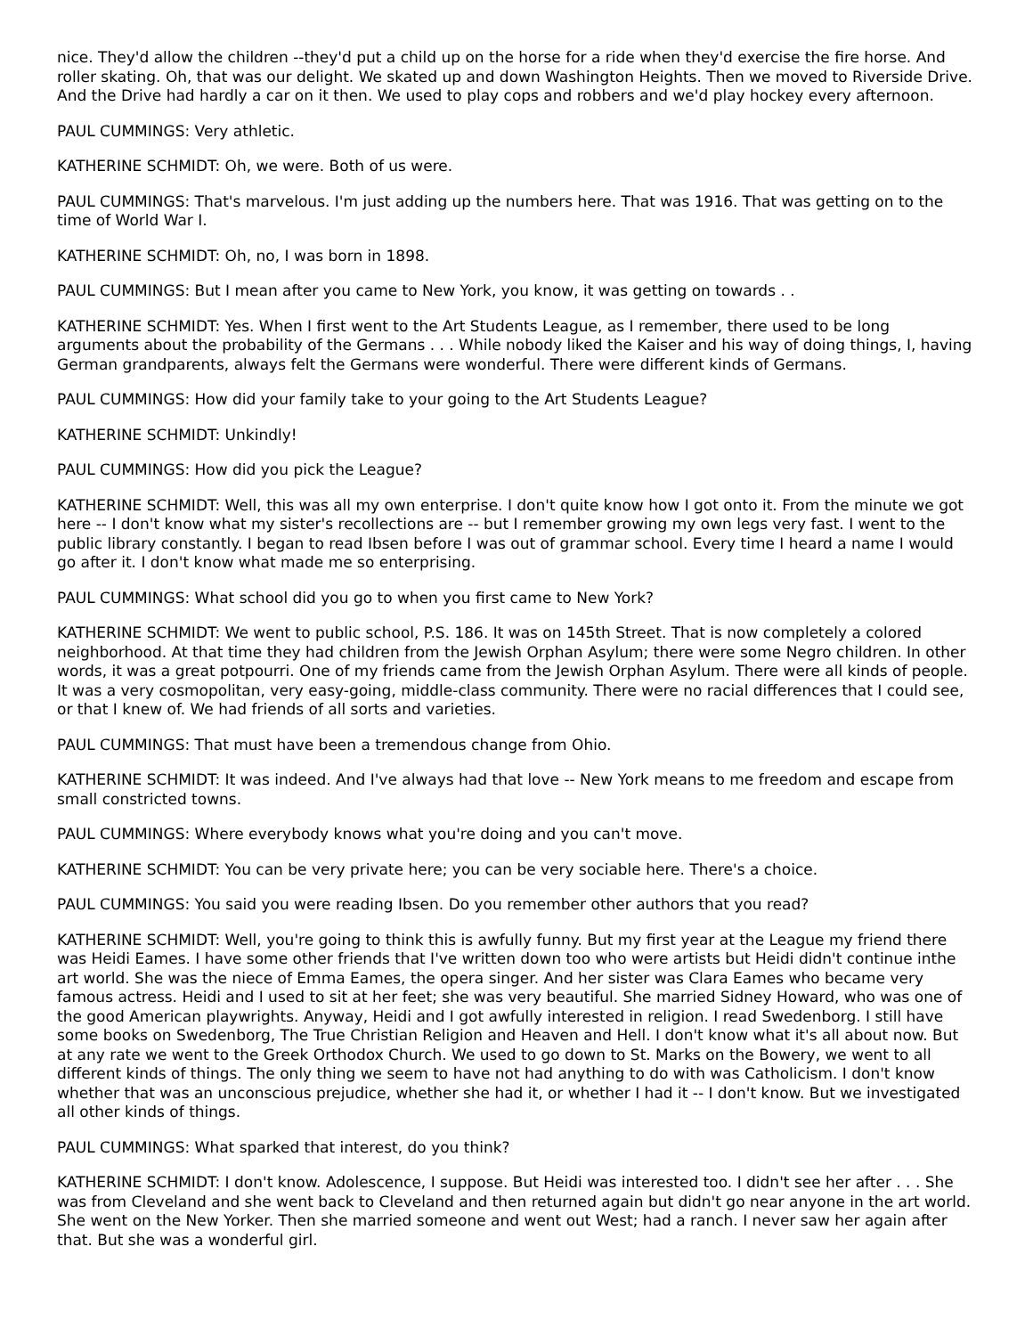nice. They'd allow the children --they'd put a child up on the horse for a ride when they'd exercise the fire horse. And roller skating. Oh, that was our delight. We skated up and down Washington Heights. Then we moved to Riverside Drive. And the Drive had hardly a car on it then. We used to play cops and robbers and we'd play hockey every afternoon.
PAUL CUMMINGS: Very athletic.
KATHERINE SCHMIDT: Oh, we were. Both of us were.
PAUL CUMMINGS: That's marvelous. I'm just adding up the numbers here. That was 1916. That was getting on to the time of World War I.
KATHERINE SCHMIDT: Oh, no, I was born in 1898.
PAUL CUMMINGS: But I mean after you came to New York, you know, it was getting on towards . .
KATHERINE SCHMIDT: Yes. When I first went to the Art Students League, as I remember, there used to be long arguments about the probability of the Germans . . . While nobody liked the Kaiser and his way of doing things, I, having German grandparents, always felt the Germans were wonderful. There were different kinds of Germans.
PAUL CUMMINGS: How did your family take to your going to the Art Students League?
KATHERINE SCHMIDT: Unkindly!
PAUL CUMMINGS: How did you pick the League?
KATHERINE SCHMIDT: Well, this was all my own enterprise. I don't quite know how I got onto it. From the minute we got here -- I don't know what my sister's recollections are -- but I remember growing my own legs very fast. I went to the public library constantly. I began to read Ibsen before I was out of grammar school. Every time I heard a name I would go after it. I don't know what made me so enterprising.
PAUL CUMMINGS: What school did you go to when you first came to New York?
KATHERINE SCHMIDT: We went to public school, P.S. 186. It was on 145th Street. That is now completely a colored neighborhood. At that time they had children from the Jewish Orphan Asylum; there were some Negro children. In other words, it was a great potpourri. One of my friends came from the Jewish Orphan Asylum. There were all kinds of people. It was a very cosmopolitan, very easy-going, middle-class community. There were no racial differences that I could see, or that I knew of. We had friends of all sorts and varieties.
PAUL CUMMINGS: That must have been a tremendous change from Ohio.
KATHERINE SCHMIDT: It was indeed. And I've always had that love -- New York means to me freedom and escape from small constricted towns.
PAUL CUMMINGS: Where everybody knows what you're doing and you can't move.
KATHERINE SCHMIDT: You can be very private here; you can be very sociable here. There's a choice.
PAUL CUMMINGS: You said you were reading Ibsen. Do you remember other authors that you read?
KATHERINE SCHMIDT: Well, you're going to think this is awfully funny. But my first year at the League my friend there was Heidi Eames. I have some other friends that I've written down too who were artists but Heidi didn't continue inthe art world. She was the niece of Emma Eames, the opera singer. And her sister was Clara Eames who became very famous actress. Heidi and I used to sit at her feet; she was very beautiful. She married Sidney Howard, who was one of the good American playwrights. Anyway, Heidi and I got awfully interested in religion. I read Swedenborg. I still have some books on Swedenborg, The True Christian Religion and Heaven and Hell. I don't know what it's all about now. But at any rate we went to the Greek Orthodox Church. We used to go down to St. Marks on the Bowery, we went to all different kinds of things. The only thing we seem to have not had anything to do with was Catholicism. I don't know whether that was an unconscious prejudice, whether she had it, or whether I had it -- I don't know. But we investigated all other kinds of things.
PAUL CUMMINGS: What sparked that interest, do you think?
KATHERINE SCHMIDT: I don't know. Adolescence, I suppose. But Heidi was interested too. I didn't see her after . . . She was from Cleveland and she went back to Cleveland and then returned again but didn't go near anyone in the art world. She went on the New Yorker. Then she married someone and went out West; had a ranch. I never saw her again after that. But she was a wonderful girl.